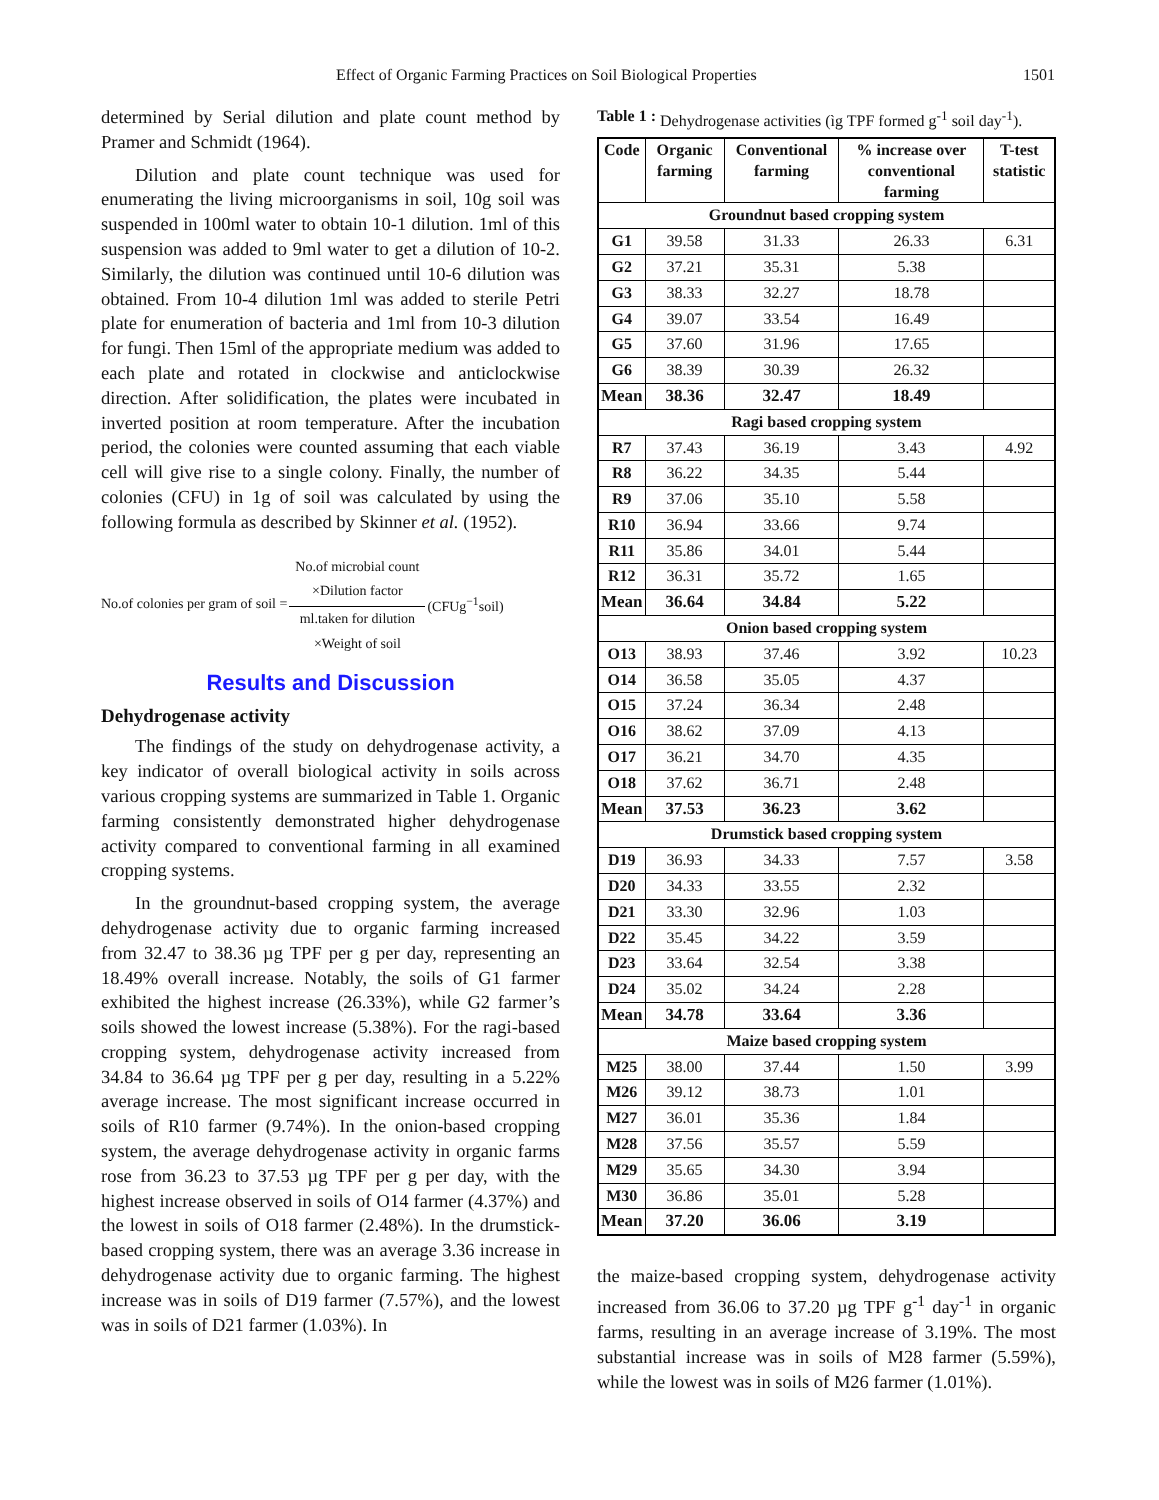Effect of Organic Farming Practices on Soil Biological Properties 1501
determined by Serial dilution and plate count method by Pramer and Schmidt (1964).
Dilution and plate count technique was used for enumerating the living microorganisms in soil, 10g soil was suspended in 100ml water to obtain 10-1 dilution. 1ml of this suspension was added to 9ml water to get a dilution of 10-2. Similarly, the dilution was continued until 10-6 dilution was obtained. From 10-4 dilution 1ml was added to sterile Petri plate for enumeration of bacteria and 1ml from 10-3 dilution for fungi. Then 15ml of the appropriate medium was added to each plate and rotated in clockwise and anticlockwise direction. After solidification, the plates were incubated in inverted position at room temperature. After the incubation period, the colonies were counted assuming that each viable cell will give rise to a single colony. Finally, the number of colonies (CFU) in 1g of soil was calculated by using the following formula as described by Skinner et al. (1952).
No.of colonies per gram of soil =
No.of microbial count
×Dilution factor
ml.taken for dilution
×Weight of soil
(CFUg<sup>−1</sup>soil)
Results and Discussion
Dehydrogenase activity
The findings of the study on dehydrogenase activity, a key indicator of overall biological activity in soils across various cropping systems are summarized in Table 1. Organic farming consistently demonstrated higher dehydrogenase activity compared to conventional farming in all examined cropping systems.
In the groundnut-based cropping system, the average dehydrogenase activity due to organic farming increased from 32.47 to 38.36 µg TPF per g per day, representing an 18.49% overall increase. Notably, the soils of G1 farmer exhibited the highest increase (26.33%), while G2 farmer’s soils showed the lowest increase (5.38%). For the ragi-based cropping system, dehydrogenase activity increased from 34.84 to 36.64 µg TPF per g per day, resulting in a 5.22% average increase. The most significant increase occurred in soils of R10 farmer (9.74%). In the onion-based cropping system, the average dehydrogenase activity in organic farms rose from 36.23 to 37.53 µg TPF per g per day, with the highest increase observed in soils of O14 farmer (4.37%) and the lowest in soils of O18 farmer (2.48%). In the drumstick-based cropping system, there was an average 3.36 increase in dehydrogenase activity due to organic farming. The highest increase was in soils of D19 farmer (7.57%), and the lowest was in soils of D21 farmer (1.03%). In
Table 1 : Dehydrogenase activities (ìg TPF formed g<sup>-1</sup> soil day<sup>-1</sup>).
| Code | Organic farming | Conventional farming | % increase over conventional farming | T-test statistic |
| --- | --- | --- | --- | --- |
| Groundnut based cropping system | | | | |
| G1 | 39.58 | 31.33 | 26.33 | 6.31 |
| G2 | 37.21 | 35.31 | 5.38 | |
| G3 | 38.33 | 32.27 | 18.78 | |
| G4 | 39.07 | 33.54 | 16.49 | |
| G5 | 37.60 | 31.96 | 17.65 | |
| G6 | 38.39 | 30.39 | 26.32 | |
| Mean | 38.36 | 32.47 | 18.49 | |
| Ragi based cropping system | | | | |
| R7 | 37.43 | 36.19 | 3.43 | 4.92 |
| R8 | 36.22 | 34.35 | 5.44 | |
| R9 | 37.06 | 35.10 | 5.58 | |
| R10 | 36.94 | 33.66 | 9.74 | |
| R11 | 35.86 | 34.01 | 5.44 | |
| R12 | 36.31 | 35.72 | 1.65 | |
| Mean | 36.64 | 34.84 | 5.22 | |
| Onion based cropping system | | | | |
| O13 | 38.93 | 37.46 | 3.92 | 10.23 |
| O14 | 36.58 | 35.05 | 4.37 | |
| O15 | 37.24 | 36.34 | 2.48 | |
| O16 | 38.62 | 37.09 | 4.13 | |
| O17 | 36.21 | 34.70 | 4.35 | |
| O18 | 37.62 | 36.71 | 2.48 | |
| Mean | 37.53 | 36.23 | 3.62 | |
| Drumstick based cropping system | | | | |
| D19 | 36.93 | 34.33 | 7.57 | 3.58 |
| D20 | 34.33 | 33.55 | 2.32 | |
| D21 | 33.30 | 32.96 | 1.03 | |
| D22 | 35.45 | 34.22 | 3.59 | |
| D23 | 33.64 | 32.54 | 3.38 | |
| D24 | 35.02 | 34.24 | 2.28 | |
| Mean | 34.78 | 33.64 | 3.36 | |
| Maize based cropping system | | | | |
| M25 | 38.00 | 37.44 | 1.50 | 3.99 |
| M26 | 39.12 | 38.73 | 1.01 | |
| M27 | 36.01 | 35.36 | 1.84 | |
| M28 | 37.56 | 35.57 | 5.59 | |
| M29 | 35.65 | 34.30 | 3.94 | |
| M30 | 36.86 | 35.01 | 5.28 | |
| Mean | 37.20 | 36.06 | 3.19 | |
the maize-based cropping system, dehydrogenase activity increased from 36.06 to 37.20 µg TPF g<sup>-1</sup> day<sup>-1</sup> in organic farms, resulting in an average increase of 3.19%. The most substantial increase was in soils of M28 farmer (5.59%), while the lowest was in soils of M26 farmer (1.01%).